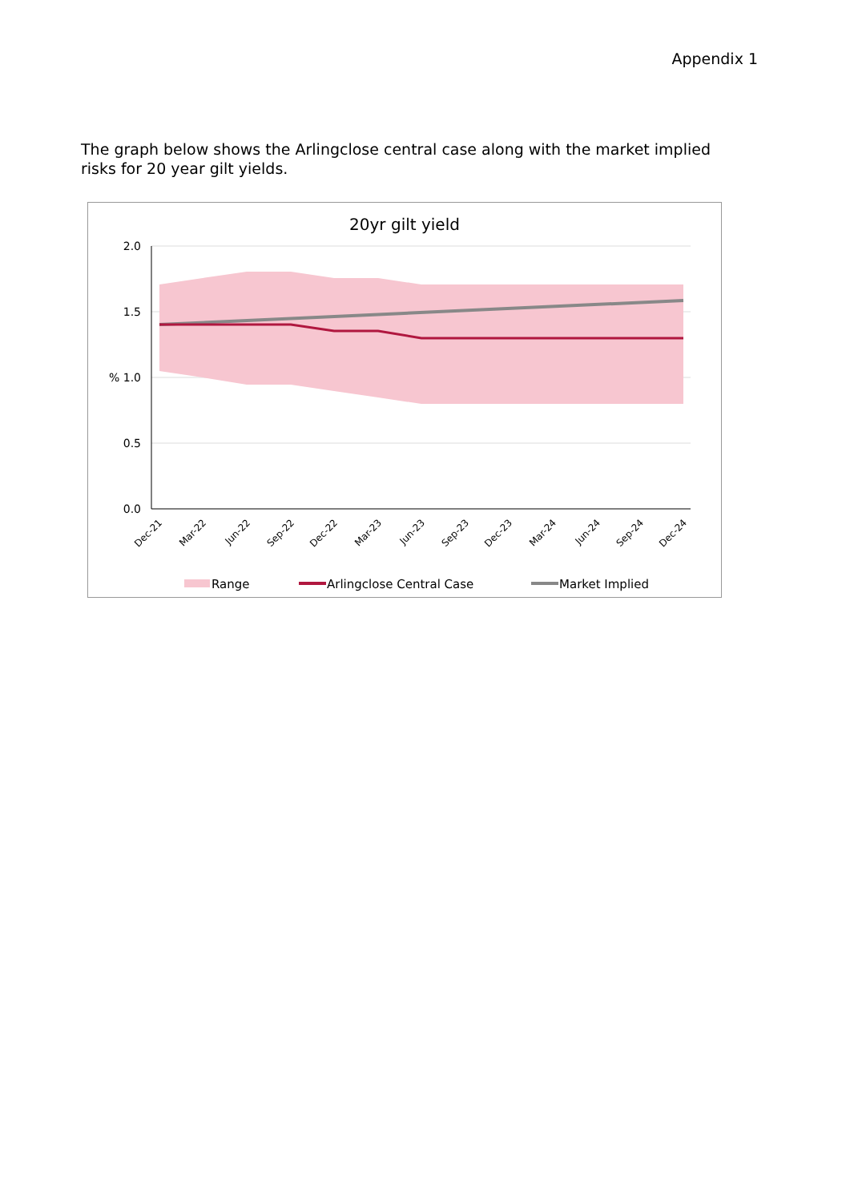Appendix 1
The graph below shows the Arlingclose central case along with the market implied risks for 20 year gilt yields.
20yr gilt yield
2.0
1.5
% 1.0
0.5
0.0
Dec-21
Mar-22
Jun-22
Sep-22
Dec-22
Mar-23
Jun-23
Sep-23
Dec-23
Mar-24
Jun-24
Sep-24
Dec-24
Range
Arlingclose Central Case
Market Implied